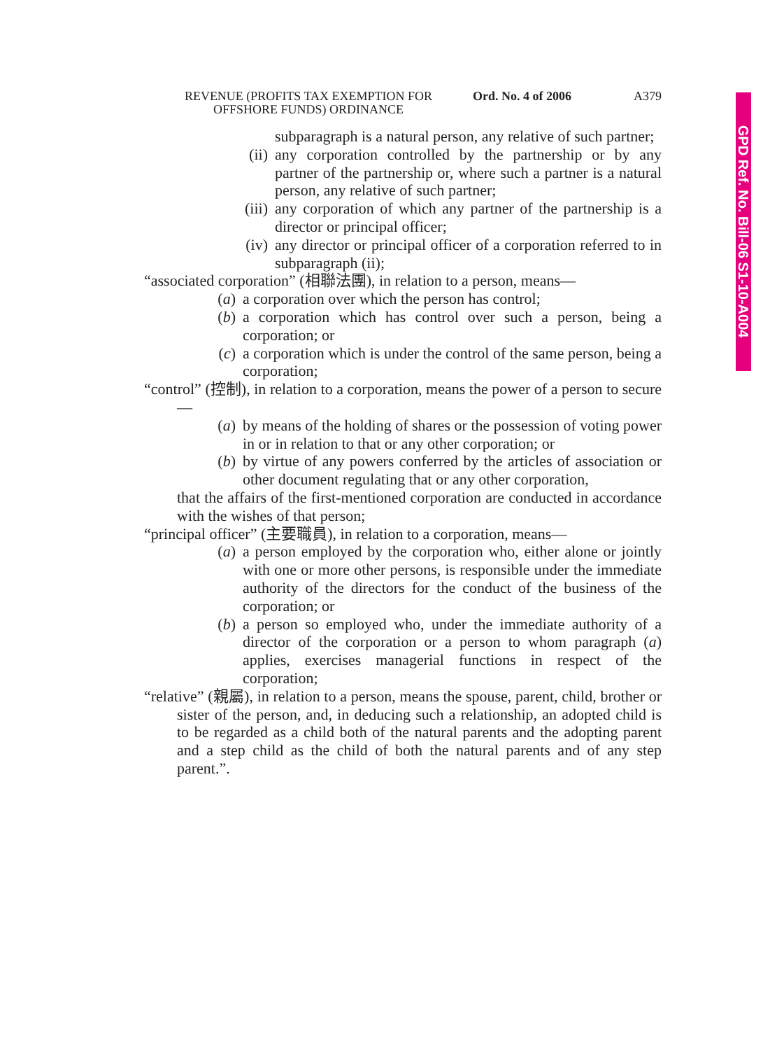GPD Ref. No. Bill-06 S1-10-A004
REVENUE (PROFITS TAX EXEMPTION FOR
OFFSHORE FUNDS) ORDINANCE
Ord. No. 4 of 2006
A379
subparagraph is a natural person, any relative of such partner;
(ii) any corporation controlled by the partnership or by any partner of the partnership or, where such a partner is a natural person, any relative of such partner;
(iii) any corporation of which any partner of the partnership is a director or principal officer;
(iv) any director or principal officer of a corporation referred to in subparagraph (ii);
“associated corporation” (相聯法團), in relation to a person, means—
(a) a corporation over which the person has control;
(b) a corporation which has control over such a person, being a corporation; or
(c) a corporation which is under the control of the same person, being a corporation;
“control” (控制), in relation to a corporation, means the power of a person to secure—
(a) by means of the holding of shares or the possession of voting power in or in relation to that or any other corporation; or
(b) by virtue of any powers conferred by the articles of association or other document regulating that or any other corporation,
that the affairs of the first-mentioned corporation are conducted in accordance with the wishes of that person;
“principal officer” (主要職員), in relation to a corporation, means—
(a) a person employed by the corporation who, either alone or jointly with one or more other persons, is responsible under the immediate authority of the directors for the conduct of the business of the corporation; or
(b) a person so employed who, under the immediate authority of a director of the corporation or a person to whom paragraph (a) applies, exercises managerial functions in respect of the corporation;
“relative” (親屬), in relation to a person, means the spouse, parent, child, brother or sister of the person, and, in deducing such a relationship, an adopted child is to be regarded as a child both of the natural parents and the adopting parent and a step child as the child of both the natural parents and of any step parent.”.